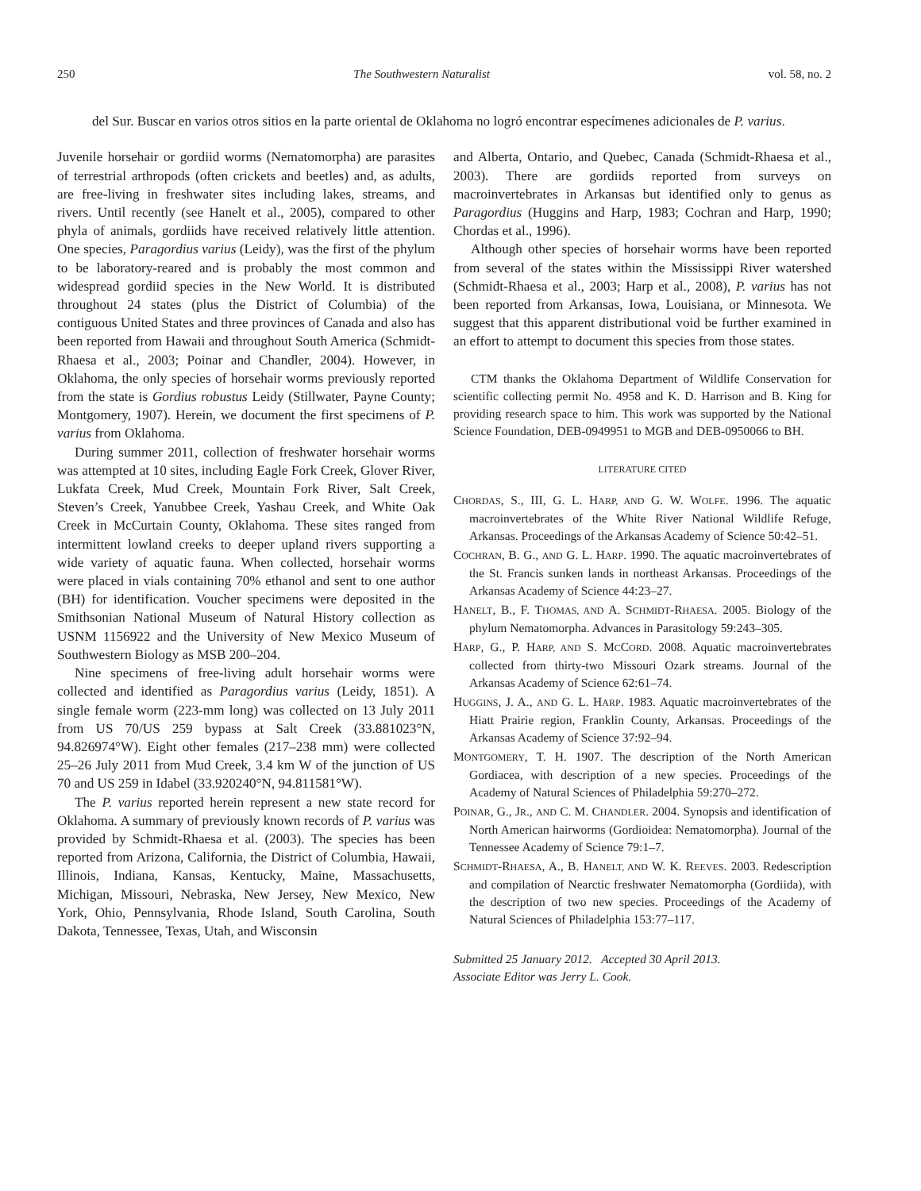250 The Southwestern Naturalist vol. 58, no. 2
del Sur. Buscar en varios otros sitios en la parte oriental de Oklahoma no logró encontrar especímenes adicionales de P. varius.
Juvenile horsehair or gordiid worms (Nematomorpha) are parasites of terrestrial arthropods (often crickets and beetles) and, as adults, are free-living in freshwater sites including lakes, streams, and rivers. Until recently (see Hanelt et al., 2005), compared to other phyla of animals, gordiids have received relatively little attention. One species, Paragordius varius (Leidy), was the first of the phylum to be laboratory-reared and is probably the most common and widespread gordiid species in the New World. It is distributed throughout 24 states (plus the District of Columbia) of the contiguous United States and three provinces of Canada and also has been reported from Hawaii and throughout South America (Schmidt-Rhaesa et al., 2003; Poinar and Chandler, 2004). However, in Oklahoma, the only species of horsehair worms previously reported from the state is Gordius robustus Leidy (Stillwater, Payne County; Montgomery, 1907). Herein, we document the first specimens of P. varius from Oklahoma.
During summer 2011, collection of freshwater horsehair worms was attempted at 10 sites, including Eagle Fork Creek, Glover River, Lukfata Creek, Mud Creek, Mountain Fork River, Salt Creek, Steven’s Creek, Yanubbee Creek, Yashau Creek, and White Oak Creek in McCurtain County, Oklahoma. These sites ranged from intermittent lowland creeks to deeper upland rivers supporting a wide variety of aquatic fauna. When collected, horsehair worms were placed in vials containing 70% ethanol and sent to one author (BH) for identification. Voucher specimens were deposited in the Smithsonian National Museum of Natural History collection as USNM 1156922 and the University of New Mexico Museum of Southwestern Biology as MSB 200–204.
Nine specimens of free-living adult horsehair worms were collected and identified as Paragordius varius (Leidy, 1851). A single female worm (223-mm long) was collected on 13 July 2011 from US 70/US 259 bypass at Salt Creek (33.881023°N, 94.826974°W). Eight other females (217–238 mm) were collected 25–26 July 2011 from Mud Creek, 3.4 km W of the junction of US 70 and US 259 in Idabel (33.920240°N, 94.811581°W).
The P. varius reported herein represent a new state record for Oklahoma. A summary of previously known records of P. varius was provided by Schmidt-Rhaesa et al. (2003). The species has been reported from Arizona, California, the District of Columbia, Hawaii, Illinois, Indiana, Kansas, Kentucky, Maine, Massachusetts, Michigan, Missouri, Nebraska, New Jersey, New Mexico, New York, Ohio, Pennsylvania, Rhode Island, South Carolina, South Dakota, Tennessee, Texas, Utah, and Wisconsin
and Alberta, Ontario, and Quebec, Canada (Schmidt-Rhaesa et al., 2003). There are gordiids reported from surveys on macroinvertebrates in Arkansas but identified only to genus as Paragordius (Huggins and Harp, 1983; Cochran and Harp, 1990; Chordas et al., 1996).
Although other species of horsehair worms have been reported from several of the states within the Mississippi River watershed (Schmidt-Rhaesa et al., 2003; Harp et al., 2008), P. varius has not been reported from Arkansas, Iowa, Louisiana, or Minnesota. We suggest that this apparent distributional void be further examined in an effort to attempt to document this species from those states.
CTM thanks the Oklahoma Department of Wildlife Conservation for scientific collecting permit No. 4958 and K. D. Harrison and B. King for providing research space to him. This work was supported by the National Science Foundation, DEB-0949951 to MGB and DEB-0950066 to BH.
LITERATURE CITED
CHORDAS, S., III, G. L. HARP, AND G. W. WOLFE. 1996. The aquatic macroinvertebrates of the White River National Wildlife Refuge, Arkansas. Proceedings of the Arkansas Academy of Science 50:42–51.
COCHRAN, B. G., AND G. L. HARP. 1990. The aquatic macroinvertebrates of the St. Francis sunken lands in northeast Arkansas. Proceedings of the Arkansas Academy of Science 44:23–27.
HANELT, B., F. THOMAS, AND A. SCHMIDT-RHAESA. 2005. Biology of the phylum Nematomorpha. Advances in Parasitology 59:243–305.
HARP, G., P. HARP, AND S. MCCORD. 2008. Aquatic macroinvertebrates collected from thirty-two Missouri Ozark streams. Journal of the Arkansas Academy of Science 62:61–74.
HUGGINS, J. A., AND G. L. HARP. 1983. Aquatic macroinvertebrates of the Hiatt Prairie region, Franklin County, Arkansas. Proceedings of the Arkansas Academy of Science 37:92–94.
MONTGOMERY, T. H. 1907. The description of the North American Gordiacea, with description of a new species. Proceedings of the Academy of Natural Sciences of Philadelphia 59:270–272.
POINAR, G., JR., AND C. M. CHANDLER. 2004. Synopsis and identification of North American hairworms (Gordioidea: Nematomorpha). Journal of the Tennessee Academy of Science 79:1–7.
SCHMIDT-RHAESA, A., B. HANELT, AND W. K. REEVES. 2003. Redescription and compilation of Nearctic freshwater Nematomorpha (Gordiida), with the description of two new species. Proceedings of the Academy of Natural Sciences of Philadelphia 153:77–117.
Submitted 25 January 2012. Accepted 30 April 2013.
Associate Editor was Jerry L. Cook.